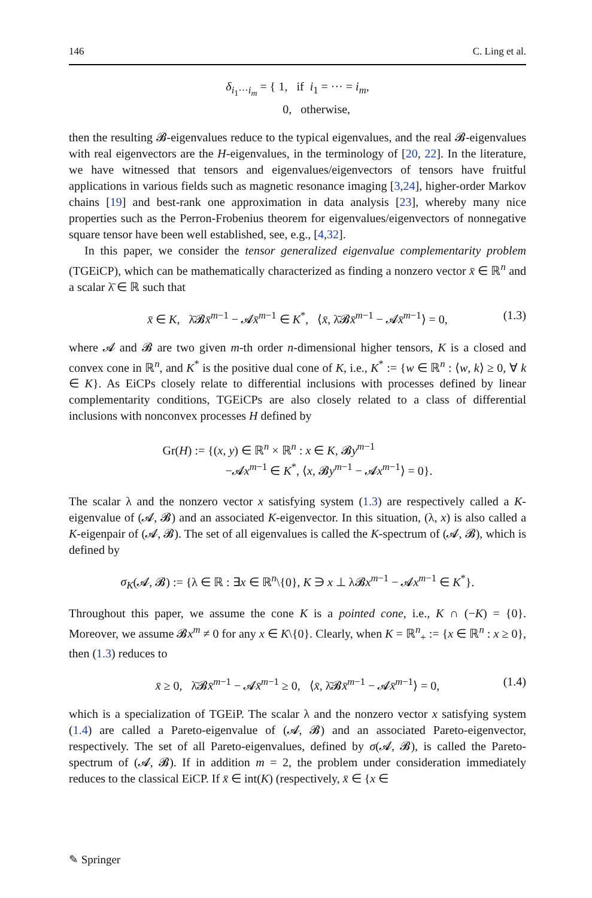146 C. Ling et al.
δ<sub>i<sub>1</sub>···i<sub>m</sub></sub> = { 1, if i<sub>1</sub> = ··· = i<sub>m</sub>,
0, otherwise,
then the resulting 𝓑-eigenvalues reduce to the typical eigenvalues, and the real 𝓑-eigenvalues with real eigenvectors are the H-eigenvalues, in the terminology of [20, 22]. In the literature, we have witnessed that tensors and eigenvalues/eigenvectors of tensors have fruitful applications in various fields such as magnetic resonance imaging [3,24], higher-order Markov chains [19] and best-rank one approximation in data analysis [23], whereby many nice properties such as the Perron-Frobenius theorem for eigenvalues/eigenvectors of nonnegative square tensor have been well established, see, e.g., [4,32].
In this paper, we consider the tensor generalized eigenvalue complementarity problem (TGEiCP), which can be mathematically characterized as finding a nonzero vector x̄ ∈ ℝ<sup>n</sup> and a scalar λ̄ ∈ ℝ such that
x̄ ∈ K, λ̄𝓑x̄<sup>m−1</sup> − 𝓐x̄<sup>m−1</sup> ∈ K<sup>*</sup>, ⟨x̄, λ̄𝓑x̄<sup>m−1</sup> − 𝓐x̄<sup>m−1</sup>⟩ = 0, (1.3)
where 𝓐 and 𝓑 are two given m-th order n-dimensional higher tensors, K is a closed and convex cone in ℝ<sup>n</sup>, and K<sup>*</sup> is the positive dual cone of K, i.e., K<sup>*</sup> := {w ∈ ℝ<sup>n</sup> : ⟨w, k⟩ ≥ 0, ∀ k ∈ K}. As EiCPs closely relate to differential inclusions with processes defined by linear complementarity conditions, TGEiCPs are also closely related to a class of differential inclusions with nonconvex processes H defined by
Gr(H) := {(x, y) ∈ ℝ<sup>n</sup> × ℝ<sup>n</sup> : x ∈ K, 𝓑y<sup>m−1</sup>
−𝓐x<sup>m−1</sup> ∈ K<sup>*</sup>, ⟨x, 𝓑y<sup>m−1</sup> − 𝓐x<sup>m−1</sup>⟩ = 0}.
The scalar λ and the nonzero vector x satisfying system (1.3) are respectively called a K-eigenvalue of (𝓐, 𝓑) and an associated K-eigenvector. In this situation, (λ, x) is also called a K-eigenpair of (𝓐, 𝓑). The set of all eigenvalues is called the K-spectrum of (𝓐, 𝓑), which is defined by
σ<sub>K</sub>(𝓐, 𝓑) := {λ ∈ ℝ : ∃x ∈ ℝ<sup>n</sup>\{0}, K ∋ x ⊥ λ𝓑x<sup>m−1</sup> − 𝓐x<sup>m−1</sup> ∈ K<sup>*</sup>}.
Throughout this paper, we assume the cone K is a pointed cone, i.e., K ∩ (−K) = {0}. Moreover, we assume 𝓑x<sup>m</sup> ≠ 0 for any x ∈ K\{0}. Clearly, when K = ℝ<sup>n</sup><sub>+</sub> := {x ∈ ℝ<sup>n</sup> : x ≥ 0}, then (1.3) reduces to
x̄ ≥ 0, λ̄𝓑x̄<sup>m−1</sup> − 𝓐x̄<sup>m−1</sup> ≥ 0, ⟨x̄, λ̄𝓑x̄<sup>m−1</sup> − 𝓐x̄<sup>m−1</sup>⟩ = 0, (1.4)
which is a specialization of TGEiP. The scalar λ and the nonzero vector x satisfying system (1.4) are called a Pareto-eigenvalue of (𝓐, 𝓑) and an associated Pareto-eigenvector, respectively. The set of all Pareto-eigenvalues, defined by σ(𝓐, 𝓑), is called the Pareto-spectrum of (𝓐, 𝓑). If in addition m = 2, the problem under consideration immediately reduces to the classical EiCP. If x̄ ∈ int(K) (respectively, x̄ ∈ {x ∈
✎ Springer